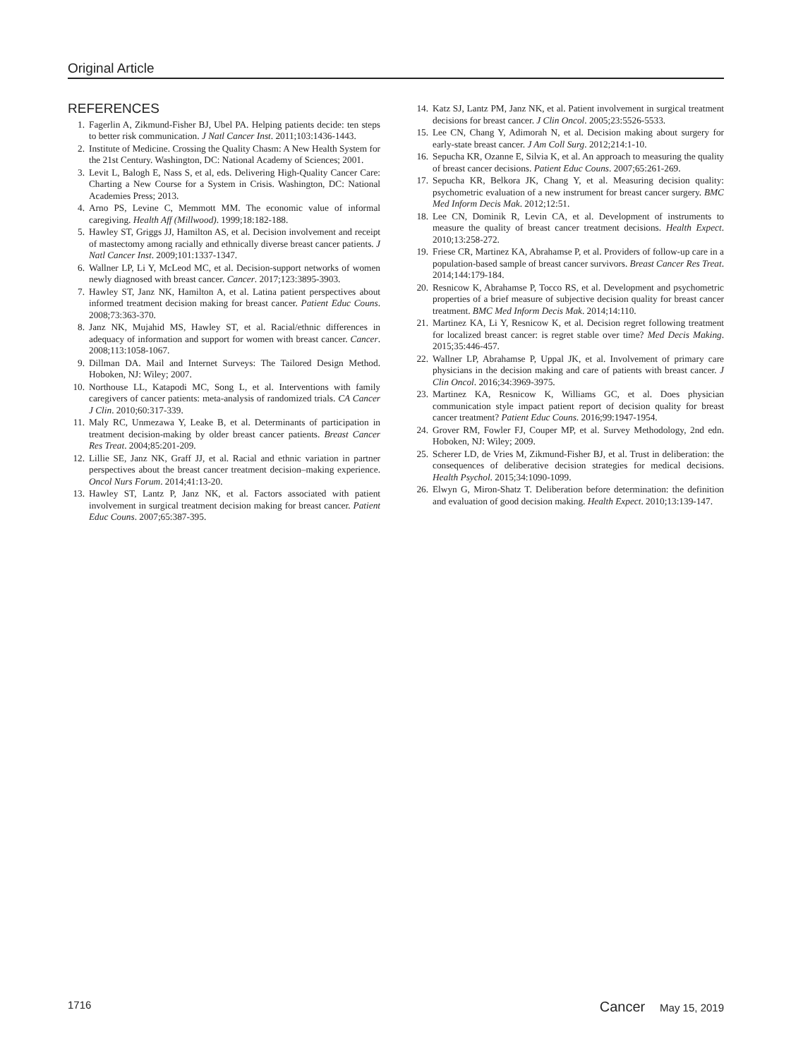Original Article
REFERENCES
1. Fagerlin A, Zikmund-Fisher BJ, Ubel PA. Helping patients decide: ten steps to better risk communication. J Natl Cancer Inst. 2011;103:1436-1443.
2. Institute of Medicine. Crossing the Quality Chasm: A New Health System for the 21st Century. Washington, DC: National Academy of Sciences; 2001.
3. Levit L, Balogh E, Nass S, et al, eds. Delivering High-Quality Cancer Care: Charting a New Course for a System in Crisis. Washington, DC: National Academies Press; 2013.
4. Arno PS, Levine C, Memmott MM. The economic value of informal caregiving. Health Aff (Millwood). 1999;18:182-188.
5. Hawley ST, Griggs JJ, Hamilton AS, et al. Decision involvement and receipt of mastectomy among racially and ethnically diverse breast cancer patients. J Natl Cancer Inst. 2009;101:1337-1347.
6. Wallner LP, Li Y, McLeod MC, et al. Decision-support networks of women newly diagnosed with breast cancer. Cancer. 2017;123:3895-3903.
7. Hawley ST, Janz NK, Hamilton A, et al. Latina patient perspectives about informed treatment decision making for breast cancer. Patient Educ Couns. 2008;73:363-370.
8. Janz NK, Mujahid MS, Hawley ST, et al. Racial/ethnic differences in adequacy of information and support for women with breast cancer. Cancer. 2008;113:1058-1067.
9. Dillman DA. Mail and Internet Surveys: The Tailored Design Method. Hoboken, NJ: Wiley; 2007.
10. Northouse LL, Katapodi MC, Song L, et al. Interventions with family caregivers of cancer patients: meta-analysis of randomized trials. CA Cancer J Clin. 2010;60:317-339.
11. Maly RC, Unmezawa Y, Leake B, et al. Determinants of participation in treatment decision-making by older breast cancer patients. Breast Cancer Res Treat. 2004;85:201-209.
12. Lillie SE, Janz NK, Graff JJ, et al. Racial and ethnic variation in partner perspectives about the breast cancer treatment decision–making experience. Oncol Nurs Forum. 2014;41:13-20.
13. Hawley ST, Lantz P, Janz NK, et al. Factors associated with patient involvement in surgical treatment decision making for breast cancer. Patient Educ Couns. 2007;65:387-395.
14. Katz SJ, Lantz PM, Janz NK, et al. Patient involvement in surgical treatment decisions for breast cancer. J Clin Oncol. 2005;23:5526-5533.
15. Lee CN, Chang Y, Adimorah N, et al. Decision making about surgery for early-state breast cancer. J Am Coll Surg. 2012;214:1-10.
16. Sepucha KR, Ozanne E, Silvia K, et al. An approach to measuring the quality of breast cancer decisions. Patient Educ Couns. 2007;65:261-269.
17. Sepucha KR, Belkora JK, Chang Y, et al. Measuring decision quality: psychometric evaluation of a new instrument for breast cancer surgery. BMC Med Inform Decis Mak. 2012;12:51.
18. Lee CN, Dominik R, Levin CA, et al. Development of instruments to measure the quality of breast cancer treatment decisions. Health Expect. 2010;13:258-272.
19. Friese CR, Martinez KA, Abrahamse P, et al. Providers of follow-up care in a population-based sample of breast cancer survivors. Breast Cancer Res Treat. 2014;144:179-184.
20. Resnicow K, Abrahamse P, Tocco RS, et al. Development and psychometric properties of a brief measure of subjective decision quality for breast cancer treatment. BMC Med Inform Decis Mak. 2014;14:110.
21. Martinez KA, Li Y, Resnicow K, et al. Decision regret following treatment for localized breast cancer: is regret stable over time? Med Decis Making. 2015;35:446-457.
22. Wallner LP, Abrahamse P, Uppal JK, et al. Involvement of primary care physicians in the decision making and care of patients with breast cancer. J Clin Oncol. 2016;34:3969-3975.
23. Martinez KA, Resnicow K, Williams GC, et al. Does physician communication style impact patient report of decision quality for breast cancer treatment? Patient Educ Couns. 2016;99:1947-1954.
24. Grover RM, Fowler FJ, Couper MP, et al. Survey Methodology, 2nd edn. Hoboken, NJ: Wiley; 2009.
25. Scherer LD, de Vries M, Zikmund-Fisher BJ, et al. Trust in deliberation: the consequences of deliberative decision strategies for medical decisions. Health Psychol. 2015;34:1090-1099.
26. Elwyn G, Miron-Shatz T. Deliberation before determination: the definition and evaluation of good decision making. Health Expect. 2010;13:139-147.
1716 Cancer May 15, 2019